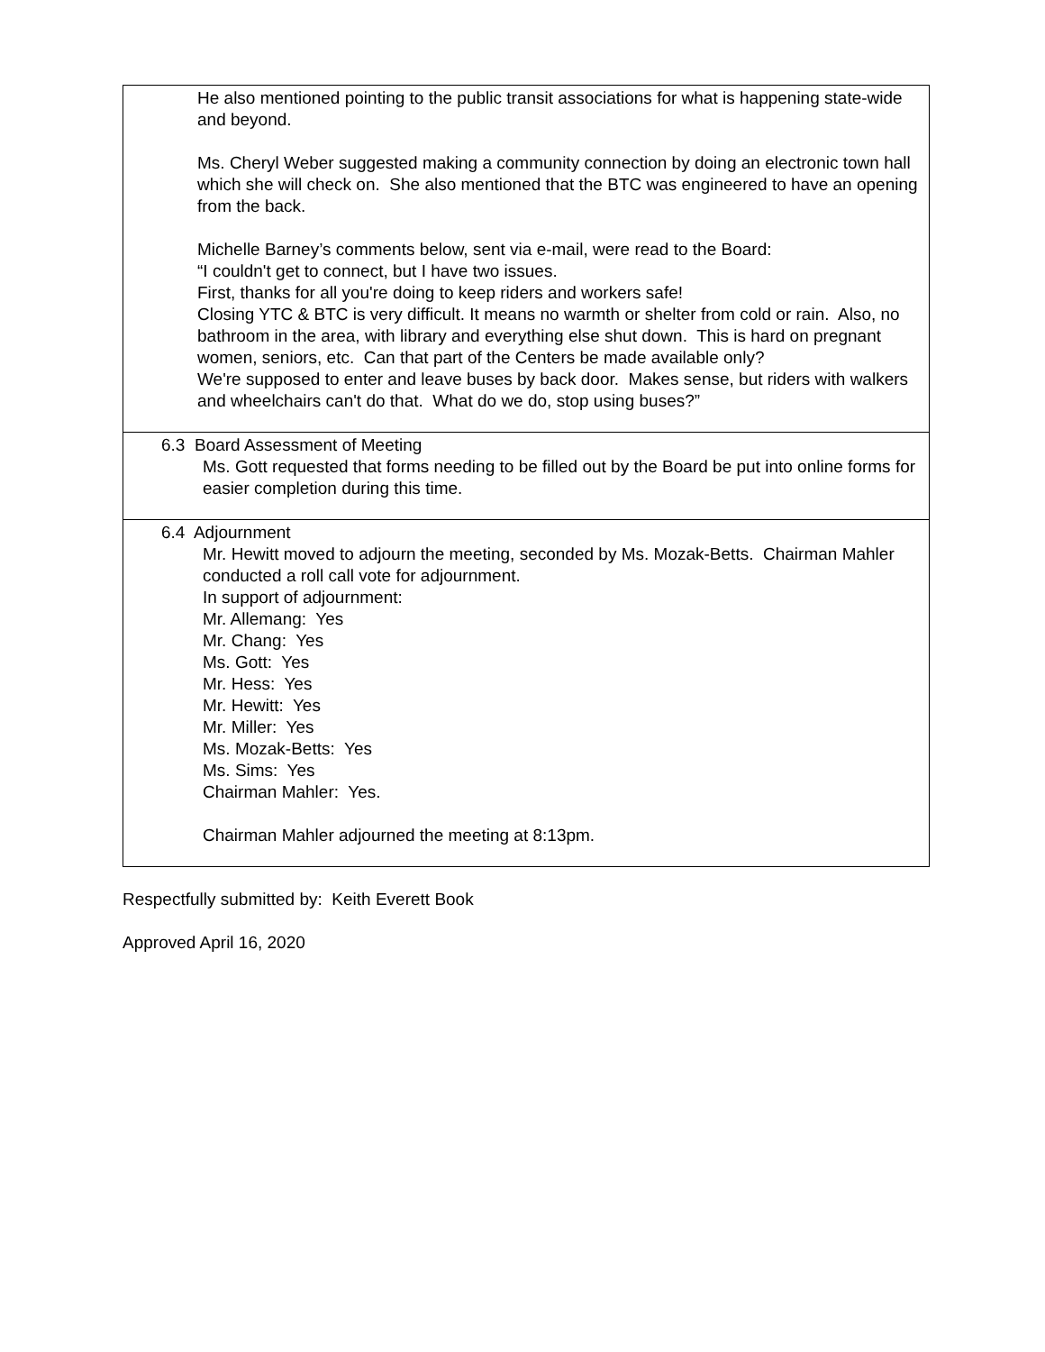| He also mentioned pointing to the public transit associations for what is happening state-wide and beyond. Ms. Cheryl Weber suggested making a community connection by doing an electronic town hall which she will check on. She also mentioned that the BTC was engineered to have an opening from the back. Michelle Barney’s comments below, sent via e-mail, were read to the Board: “I couldn't get to connect, but I have two issues. First, thanks for all you're doing to keep riders and workers safe! Closing YTC & BTC is very difficult. It means no warmth or shelter from cold or rain. Also, no bathroom in the area, with library and everything else shut down. This is hard on pregnant women, seniors, etc. Can that part of the Centers be made available only? We're supposed to enter and leave buses by back door. Makes sense, but riders with walkers and wheelchairs can't do that. What do we do, stop using buses?” |
| 6.3 Board Assessment of Meeting Ms. Gott requested that forms needing to be filled out by the Board be put into online forms for easier completion during this time. |
| 6.4 Adjournment Mr. Hewitt moved to adjourn the meeting, seconded by Ms. Mozak-Betts. Chairman Mahler conducted a roll call vote for adjournment. In support of adjournment: Mr. Allemang: Yes Mr. Chang: Yes Ms. Gott: Yes Mr. Hess: Yes Mr. Hewitt: Yes Mr. Miller: Yes Ms. Mozak-Betts: Yes Ms. Sims: Yes Chairman Mahler: Yes. Chairman Mahler adjourned the meeting at 8:13pm. |
Respectfully submitted by: Keith Everett Book
Approved April 16, 2020